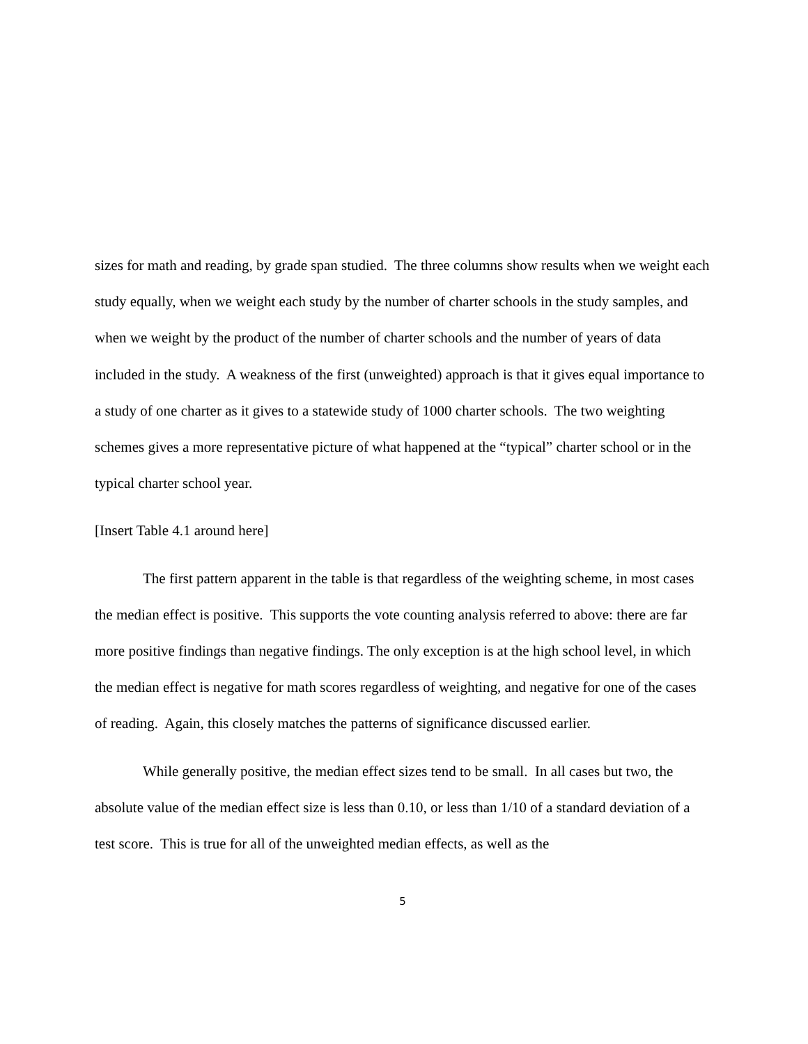sizes for math and reading, by grade span studied. The three columns show results when we weight each study equally, when we weight each study by the number of charter schools in the study samples, and when we weight by the product of the number of charter schools and the number of years of data included in the study. A weakness of the first (unweighted) approach is that it gives equal importance to a study of one charter as it gives to a statewide study of 1000 charter schools. The two weighting schemes gives a more representative picture of what happened at the “typical” charter school or in the typical charter school year.
[Insert Table 4.1 around here]
The first pattern apparent in the table is that regardless of the weighting scheme, in most cases the median effect is positive. This supports the vote counting analysis referred to above: there are far more positive findings than negative findings. The only exception is at the high school level, in which the median effect is negative for math scores regardless of weighting, and negative for one of the cases of reading. Again, this closely matches the patterns of significance discussed earlier.
While generally positive, the median effect sizes tend to be small. In all cases but two, the absolute value of the median effect size is less than 0.10, or less than 1/10 of a standard deviation of a test score. This is true for all of the unweighted median effects, as well as the
5